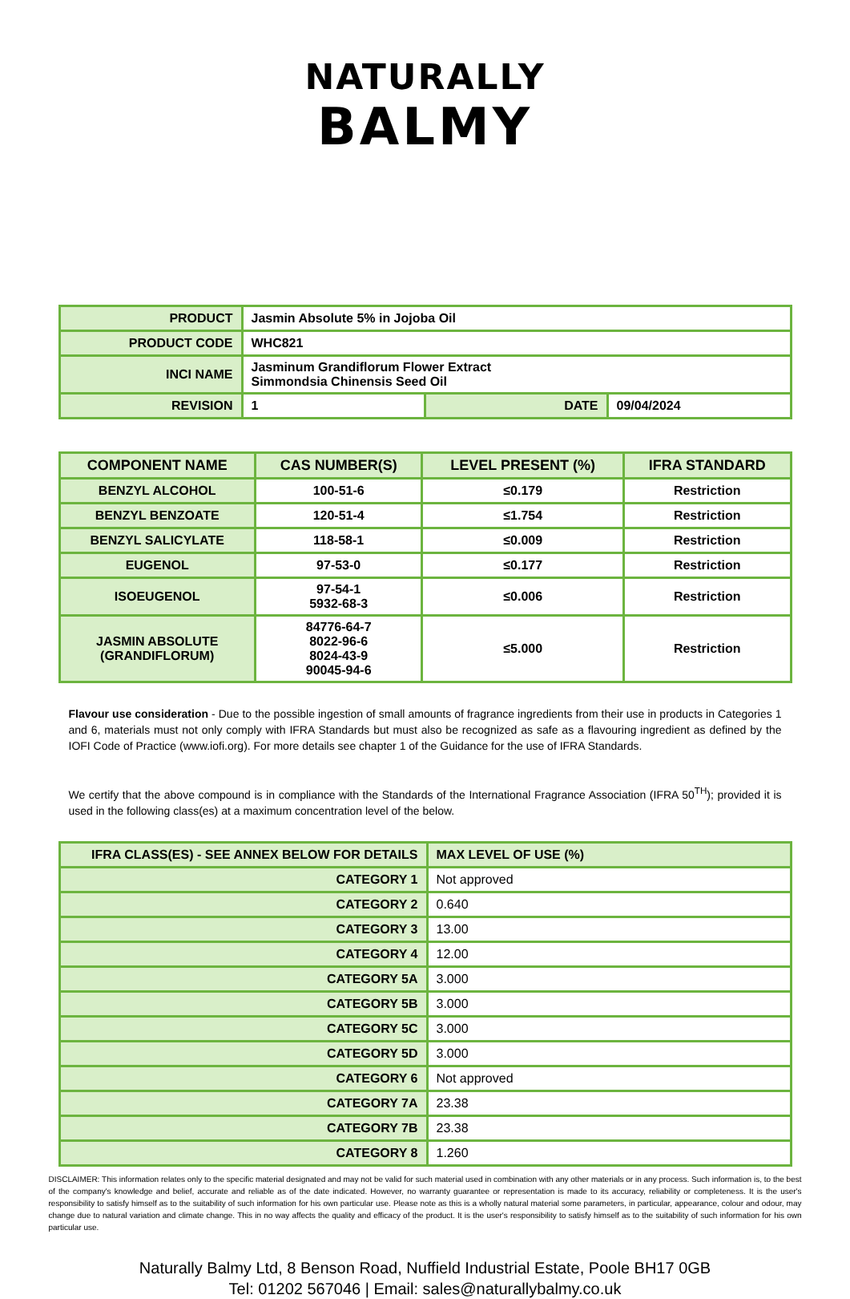NATURALLY
BALMY
| PRODUCT | Jasmin Absolute 5% in Jojoba Oil | | |
| PRODUCT CODE | WHC821 | | |
| INCI NAME | Jasminum Grandiflorum Flower Extract Simmondsia Chinensis Seed Oil | | |
| REVISION | 1 | DATE | 09/04/2024 |
| COMPONENT NAME | CAS NUMBER(S) | LEVEL PRESENT (%) | IFRA STANDARD |
| --- | --- | --- | --- |
| BENZYL ALCOHOL | 100-51-6 | ≤0.179 | Restriction |
| BENZYL BENZOATE | 120-51-4 | ≤1.754 | Restriction |
| BENZYL SALICYLATE | 118-58-1 | ≤0.009 | Restriction |
| EUGENOL | 97-53-0 | ≤0.177 | Restriction |
| ISOEUGENOL | 97-54-1 5932-68-3 | ≤0.006 | Restriction |
| JASMIN ABSOLUTE (GRANDIFLORUM) | 84776-64-7 8022-96-6 8024-43-9 90045-94-6 | ≤5.000 | Restriction |
Flavour use consideration - Due to the possible ingestion of small amounts of fragrance ingredients from their use in products in Categories 1 and 6, materials must not only comply with IFRA Standards but must also be recognized as safe as a flavouring ingredient as defined by the IOFI Code of Practice (www.iofi.org). For more details see chapter 1 of the Guidance for the use of IFRA Standards.
We certify that the above compound is in compliance with the Standards of the International Fragrance Association (IFRA 50<sup>TH</sup>); provided it is used in the following class(es) at a maximum concentration level of the below.
| IFRA CLASS(ES) - SEE ANNEX BELOW FOR DETAILS | MAX LEVEL OF USE (%) |
| CATEGORY 1 | Not approved |
| CATEGORY 2 | 0.640 |
| CATEGORY 3 | 13.00 |
| CATEGORY 4 | 12.00 |
| CATEGORY 5A | 3.000 |
| CATEGORY 5B | 3.000 |
| CATEGORY 5C | 3.000 |
| CATEGORY 5D | 3.000 |
| CATEGORY 6 | Not approved |
| CATEGORY 7A | 23.38 |
| CATEGORY 7B | 23.38 |
| CATEGORY 8 | 1.260 |
DISCLAIMER: This information relates only to the specific material designated and may not be valid for such material used in combination with any other materials or in any process. Such information is, to the best of the company's knowledge and belief, accurate and reliable as of the date indicated. However, no warranty guarantee or representation is made to its accuracy, reliability or completeness. It is the user's responsibility to satisfy himself as to the suitability of such information for his own particular use. Please note as this is a wholly natural material some parameters, in particular, appearance, colour and odour, may change due to natural variation and climate change. This in no way affects the quality and efficacy of the product. It is the user's responsibility to satisfy himself as to the suitability of such information for his own particular use.
Naturally Balmy Ltd, 8 Benson Road, Nuffield Industrial Estate, Poole BH17 0GB
Tel: 01202 567046 | Email: sales@naturallybalmy.co.uk